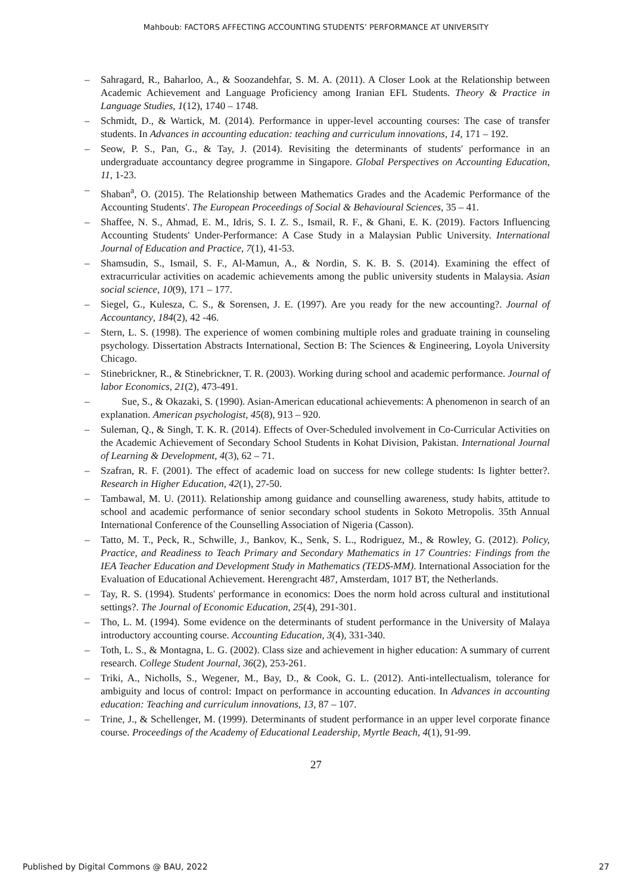Mahboub: FACTORS AFFECTING ACCOUNTING STUDENTS’ PERFORMANCE AT UNIVERSITY
– Sahragard, R., Baharloo, A., & Soozandehfar, S. M. A. (2011). A Closer Look at the Relationship between Academic Achievement and Language Proficiency among Iranian EFL Students. Theory & Practice in Language Studies, 1(12), 1740 – 1748.
– Schmidt, D., & Wartick, M. (2014). Performance in upper-level accounting courses: The case of transfer students. In Advances in accounting education: teaching and curriculum innovations, 14, 171 – 192.
– Seow, P. S., Pan, G., & Tay, J. (2014). Revisiting the determinants of students' performance in an undergraduate accountancy degree programme in Singapore. Global Perspectives on Accounting Education, 11, 1-23.
– Shaban<sup>a</sup>, O. (2015). The Relationship between Mathematics Grades and the Academic Performance of the Accounting Students'. The European Proceedings of Social & Behavioural Sciences, 35 – 41.
– Shaffee, N. S., Ahmad, E. M., Idris, S. I. Z. S., Ismail, R. F., & Ghani, E. K. (2019). Factors Influencing Accounting Students' Under-Performance: A Case Study in a Malaysian Public University. International Journal of Education and Practice, 7(1), 41-53.
– Shamsudin, S., Ismail, S. F., Al-Mamun, A., & Nordin, S. K. B. S. (2014). Examining the effect of extracurricular activities on academic achievements among the public university students in Malaysia. Asian social science, 10(9), 171 – 177.
– Siegel, G., Kulesza, C. S., & Sorensen, J. E. (1997). Are you ready for the new accounting?. Journal of Accountancy, 184(2), 42 -46.
– Stern, L. S. (1998). The experience of women combining multiple roles and graduate training in counseling psychology. Dissertation Abstracts International, Section B: The Sciences & Engineering, Loyola University Chicago.
– Stinebrickner, R., & Stinebrickner, T. R. (2003). Working during school and academic performance. Journal of labor Economics, 21(2), 473-491.
– Sue, S., & Okazaki, S. (1990). Asian-American educational achievements: A phenomenon in search of an explanation. American psychologist, 45(8), 913 – 920.
– Suleman, Q., & Singh, T. K. R. (2014). Effects of Over-Scheduled involvement in Co-Curricular Activities on the Academic Achievement of Secondary School Students in Kohat Division, Pakistan. International Journal of Learning & Development, 4(3), 62 – 71.
– Szafran, R. F. (2001). The effect of academic load on success for new college students: Is lighter better?. Research in Higher Education, 42(1), 27-50.
– Tambawal, M. U. (2011). Relationship among guidance and counselling awareness, study habits, attitude to school and academic performance of senior secondary school students in Sokoto Metropolis. 35th Annual International Conference of the Counselling Association of Nigeria (Casson).
– Tatto, M. T., Peck, R., Schwille, J., Bankov, K., Senk, S. L., Rodriguez, M., & Rowley, G. (2012). Policy, Practice, and Readiness to Teach Primary and Secondary Mathematics in 17 Countries: Findings from the IEA Teacher Education and Development Study in Mathematics (TEDS-MM). International Association for the Evaluation of Educational Achievement. Herengracht 487, Amsterdam, 1017 BT, the Netherlands.
– Tay, R. S. (1994). Students' performance in economics: Does the norm hold across cultural and institutional settings?. The Journal of Economic Education, 25(4), 291-301.
– Tho, L. M. (1994). Some evidence on the determinants of student performance in the University of Malaya introductory accounting course. Accounting Education, 3(4), 331-340.
– Toth, L. S., & Montagna, L. G. (2002). Class size and achievement in higher education: A summary of current research. College Student Journal, 36(2), 253-261.
– Triki, A., Nicholls, S., Wegener, M., Bay, D., & Cook, G. L. (2012). Anti-intellectualism, tolerance for ambiguity and locus of control: Impact on performance in accounting education. In Advances in accounting education: Teaching and curriculum innovations, 13, 87 – 107.
– Trine, J., & Schellenger, M. (1999). Determinants of student performance in an upper level corporate finance course. Proceedings of the Academy of Educational Leadership, Myrtle Beach, 4(1), 91-99.
27
Published by Digital Commons @ BAU, 2022 27